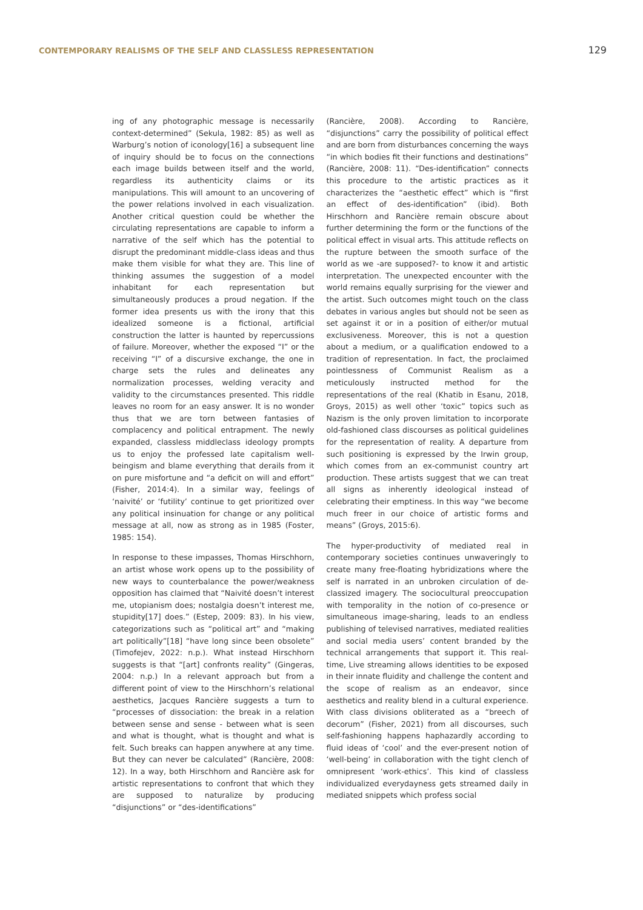CONTEMPORARY REALISMS OF THE SELF AND CLASSLESS REPRESENTATION 129
ing of any photographic message is necessarily context-determined” (Sekula, 1982: 85) as well as Warburg’s notion of iconology[16] a subsequent line of inquiry should be to focus on the connections each image builds between itself and the world, regardless its authenticity claims or its manipulations. This will amount to an uncovering of the power relations involved in each visualization. Another critical question could be whether the circulating representations are capable to inform a narrative of the self which has the potential to disrupt the predominant middle-class ideas and thus make them visible for what they are. This line of thinking assumes the suggestion of a model inhabitant for each representation but simultaneously produces a proud negation. If the former idea presents us with the irony that this idealized someone is a fictional, artificial construction the latter is haunted by repercussions of failure. Moreover, whether the exposed “I” or the receiving “I” of a discursive exchange, the one in charge sets the rules and delineates any normalization processes, welding veracity and validity to the circumstances presented. This riddle leaves no room for an easy answer. It is no wonder thus that we are torn between fantasies of complacency and political entrapment. The newly expanded, classless middleclass ideology prompts us to enjoy the professed late capitalism well-beingism and blame everything that derails from it on pure misfortune and “a deficit on will and effort” (Fisher, 2014:4). In a similar way, feelings of ‘naivité’ or ‘futility’ continue to get prioritized over any political insinuation for change or any political message at all, now as strong as in 1985 (Foster, 1985: 154).
In response to these impasses, Thomas Hirschhorn, an artist whose work opens up to the possibility of new ways to counterbalance the power/weakness opposition has claimed that “Naivité doesn’t interest me, utopianism does; nostalgia doesn’t interest me, stupidity[17] does.” (Estep, 2009: 83). In his view, categorizations such as “political art” and “making art politically”[18] “have long since been obsolete” (Timofejev, 2022: n.p.). What instead Hirschhorn suggests is that “[art] confronts reality” (Gingeras, 2004: n.p.) In a relevant approach but from a different point of view to the Hirschhorn’s relational aesthetics, Jacques Rancière suggests a turn to “processes of dissociation: the break in a relation between sense and sense - between what is seen and what is thought, what is thought and what is felt. Such breaks can happen anywhere at any time. But they can never be calculated” (Rancière, 2008: 12). In a way, both Hirschhorn and Rancière ask for artistic representations to confront that which they are supposed to naturalize by producing “disjunctions” or “des-identifications”
(Rancière, 2008). According to Rancière, “disjunctions” carry the possibility of political effect and are born from disturbances concerning the ways “in which bodies fit their functions and destinations” (Rancière, 2008: 11). “Des-identification” connects this procedure to the artistic practices as it characterizes the “aesthetic effect” which is “first an effect of des-identification” (ibid). Both Hirschhorn and Rancière remain obscure about further determining the form or the functions of the political effect in visual arts. This attitude reflects on the rupture between the smooth surface of the world as we -are supposed?- to know it and artistic interpretation. The unexpected encounter with the world remains equally surprising for the viewer and the artist. Such outcomes might touch on the class debates in various angles but should not be seen as set against it or in a position of either/or mutual exclusiveness. Moreover, this is not a question about a medium, or a qualification endowed to a tradition of representation. In fact, the proclaimed pointlessness of Communist Realism as a meticulously instructed method for the representations of the real (Khatib in Esanu, 2018, Groys, 2015) as well other ‘toxic” topics such as Nazism is the only proven limitation to incorporate old-fashioned class discourses as political guidelines for the representation of reality. A departure from such positioning is expressed by the Irwin group, which comes from an ex-communist country art production. These artists suggest that we can treat all signs as inherently ideological instead of celebrating their emptiness. In this way “we become much freer in our choice of artistic forms and means” (Groys, 2015:6).
The hyper-productivity of mediated real in contemporary societies continues unwaveringly to create many free-floating hybridizations where the self is narrated in an unbroken circulation of de-classized imagery. The sociocultural preoccupation with temporality in the notion of co-presence or simultaneous image-sharing, leads to an endless publishing of televised narratives, mediated realities and social media users’ content branded by the technical arrangements that support it. This real-time, Live streaming allows identities to be exposed in their innate fluidity and challenge the content and the scope of realism as an endeavor, since aesthetics and reality blend in a cultural experience. With class divisions obliterated as a “breech of decorum” (Fisher, 2021) from all discourses, such self-fashioning happens haphazardly according to fluid ideas of ‘cool’ and the ever-present notion of ‘well-being’ in collaboration with the tight clench of omnipresent ‘work-ethics’. This kind of classless individualized everydayness gets streamed daily in mediated snippets which profess social